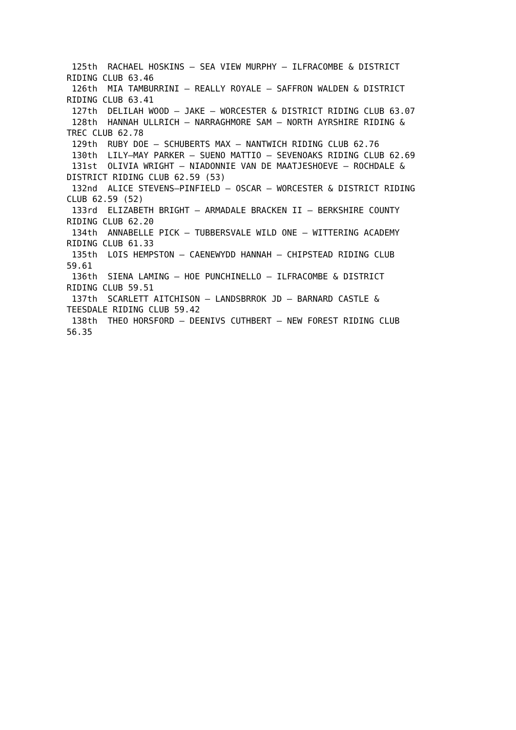125th  RACHAEL HOSKINS – SEA VIEW MURPHY – ILFRACOMBE & DISTRICT
RIDING CLUB 63.46
 126th  MIA TAMBURRINI – REALLY ROYALE – SAFFRON WALDEN & DISTRICT
RIDING CLUB 63.41
 127th  DELILAH WOOD – JAKE – WORCESTER & DISTRICT RIDING CLUB 63.07
 128th  HANNAH ULLRICH – NARRAGHMORE SAM – NORTH AYRSHIRE RIDING &
TREC CLUB 62.78
 129th  RUBY DOE – SCHUBERTS MAX – NANTWICH RIDING CLUB 62.76
 130th  LILY–MAY PARKER – SUENO MATTIO – SEVENOAKS RIDING CLUB 62.69
 131st  OLIVIA WRIGHT – NIADONNIE VAN DE MAATJESHOEVE – ROCHDALE &
DISTRICT RIDING CLUB 62.59 (53)
 132nd  ALICE STEVENS–PINFIELD – OSCAR – WORCESTER & DISTRICT RIDING
CLUB 62.59 (52)
 133rd  ELIZABETH BRIGHT – ARMADALE BRACKEN II – BERKSHIRE COUNTY
RIDING CLUB 62.20
 134th  ANNABELLE PICK – TUBBERSVALE WILD ONE – WITTERING ACADEMY
RIDING CLUB 61.33
 135th  LOIS HEMPSTON – CAENEWYDD HANNAH – CHIPSTEAD RIDING CLUB
59.61
 136th  SIENA LAMING – HOE PUNCHINELLO – ILFRACOMBE & DISTRICT
RIDING CLUB 59.51
 137th  SCARLETT AITCHISON – LANDSBRROK JD – BARNARD CASTLE &
TEESDALE RIDING CLUB 59.42
 138th  THEO HORSFORD – DEENIVS CUTHBERT – NEW FOREST RIDING CLUB
56.35